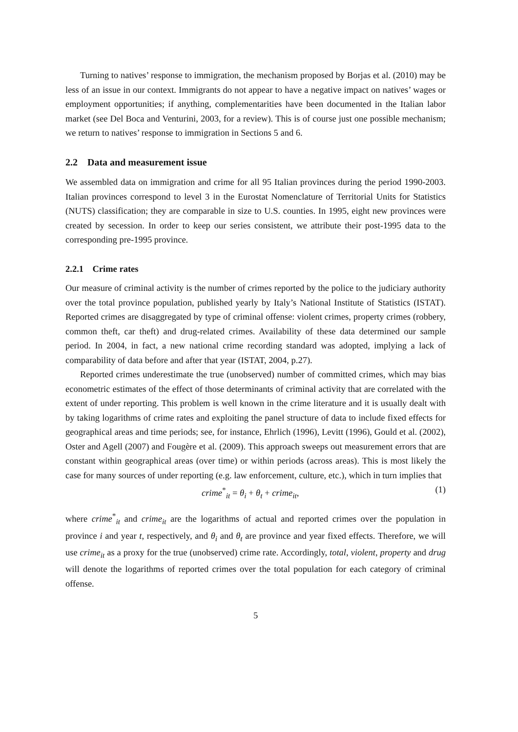Turning to natives’ response to immigration, the mechanism proposed by Borjas et al. (2010) may be less of an issue in our context. Immigrants do not appear to have a negative impact on natives’ wages or employment opportunities; if anything, complementarities have been documented in the Italian labor market (see Del Boca and Venturini, 2003, for a review). This is of course just one possible mechanism; we return to natives’ response to immigration in Sections 5 and 6.
2.2 Data and measurement issue
We assembled data on immigration and crime for all 95 Italian provinces during the period 1990-2003. Italian provinces correspond to level 3 in the Eurostat Nomenclature of Territorial Units for Statistics (NUTS) classification; they are comparable in size to U.S. counties. In 1995, eight new provinces were created by secession. In order to keep our series consistent, we attribute their post-1995 data to the corresponding pre-1995 province.
2.2.1 Crime rates
Our measure of criminal activity is the number of crimes reported by the police to the judiciary authority over the total province population, published yearly by Italy’s National Institute of Statistics (ISTAT). Reported crimes are disaggregated by type of criminal offense: violent crimes, property crimes (robbery, common theft, car theft) and drug-related crimes. Availability of these data determined our sample period. In 2004, in fact, a new national crime recording standard was adopted, implying a lack of comparability of data before and after that year (ISTAT, 2004, p.27).
Reported crimes underestimate the true (unobserved) number of committed crimes, which may bias econometric estimates of the effect of those determinants of criminal activity that are correlated with the extent of under reporting. This problem is well known in the crime literature and it is usually dealt with by taking logarithms of crime rates and exploiting the panel structure of data to include fixed effects for geographical areas and time periods; see, for instance, Ehrlich (1996), Levitt (1996), Gould et al. (2002), Oster and Agell (2007) and Fougère et al. (2009). This approach sweeps out measurement errors that are constant within geographical areas (over time) or within periods (across areas). This is most likely the case for many sources of under reporting (e.g. law enforcement, culture, etc.), which in turn implies that
crime<sup>*</sup><sub>it</sub> = θ<sub>i</sub> + θ<sub>t</sub> + crime<sub>it</sub>, (1)
where crime<sup>*</sup><sub>it</sub> and crime<sub>it</sub> are the logarithms of actual and reported crimes over the population in province i and year t, respectively, and θ<sub>i</sub> and θ<sub>t</sub> are province and year fixed effects. Therefore, we will use crime<sub>it</sub> as a proxy for the true (unobserved) crime rate. Accordingly, total, violent, property and drug will denote the logarithms of reported crimes over the total population for each category of criminal offense.
5